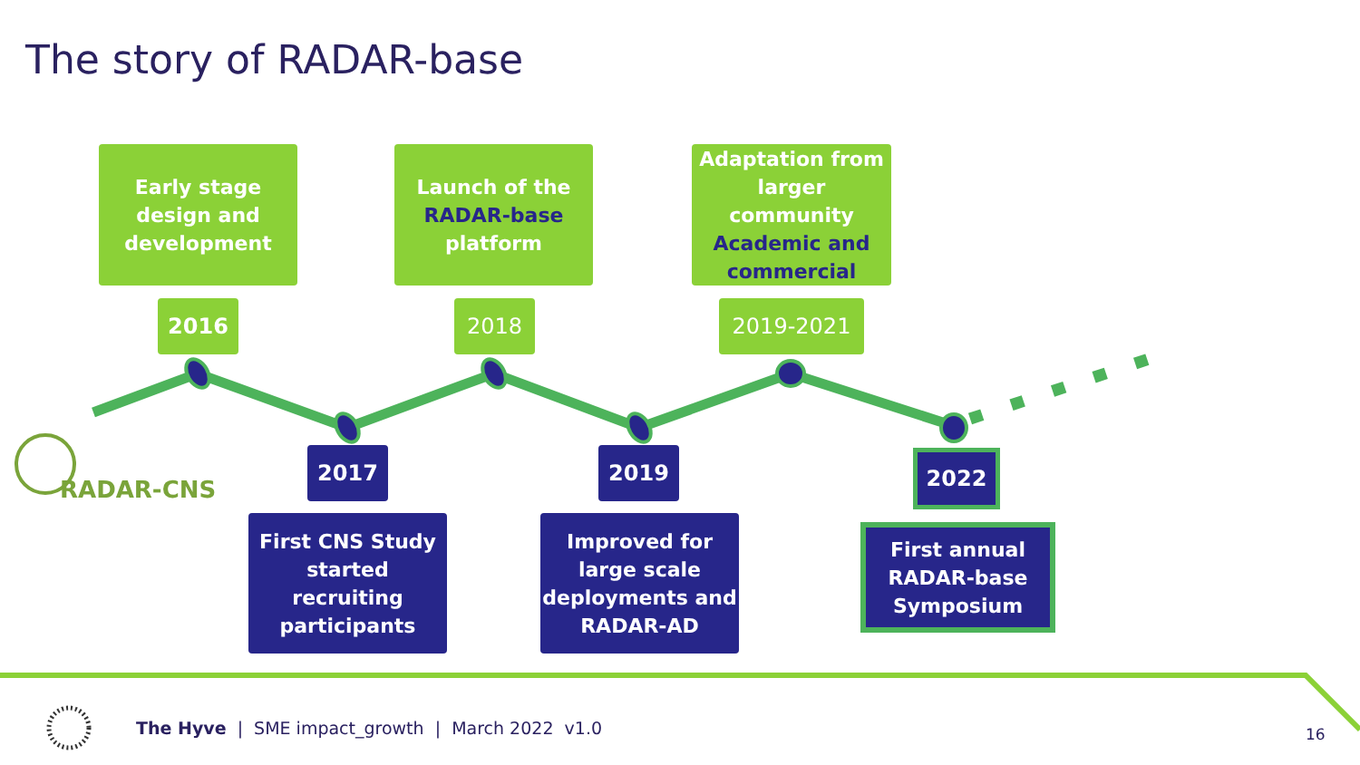The story of RADAR-base
Early stage
design and
development
2016
Launch of the
RADAR-base
platform
2018
Adaptation from
larger
community
Academic and
commercial
2019-2021
RADAR-CNS
2017
First CNS Study
started
recruiting
participants
2019
Improved for
large scale
deployments and
RADAR-AD
2022
First annual
RADAR-base
Symposium
The Hyve | SME impact_growth | March 2022 v1.0
16